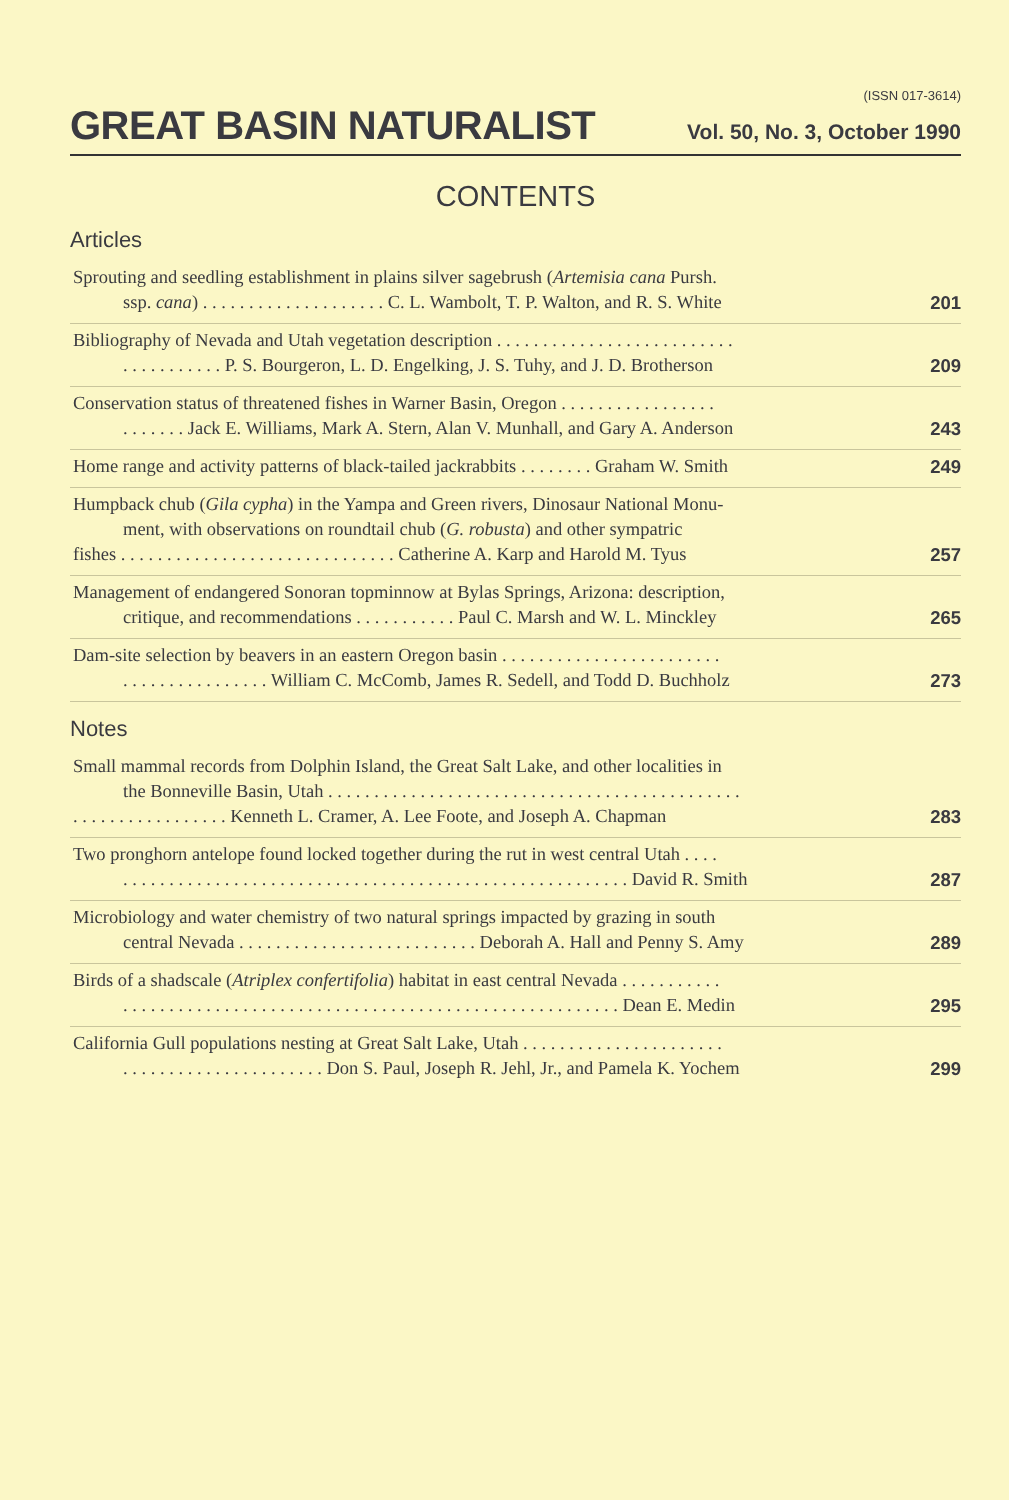(ISSN 017-3614)
GREAT BASIN NATURALIST
Vol. 50, No. 3, October 1990
CONTENTS
Articles
Sprouting and seedling establishment in plains silver sagebrush (Artemisia cana Pursh.
ssp. cana) . . . . . . . . . . . . . . . . . . . . C. L. Wambolt, T. P. Walton, and R. S. White
201
Bibliography of Nevada and Utah vegetation description . . . . . . . . . . . . . . . . . . . . . . . . . .
. . . . . . . . . . . P. S. Bourgeron, L. D. Engelking, J. S. Tuhy, and J. D. Brotherson
209
Conservation status of threatened fishes in Warner Basin, Oregon . . . . . . . . . . . . . . . . .
. . . . . . . Jack E. Williams, Mark A. Stern, Alan V. Munhall, and Gary A. Anderson
243
Home range and activity patterns of black-tailed jackrabbits . . . . . . . . Graham W. Smith
249
Humpback chub (Gila cypha) in the Yampa and Green rivers, Dinosaur National Monu-
ment, with observations on roundtail chub (G. robusta) and other sympatric
fishes . . . . . . . . . . . . . . . . . . . . . . . . . . . . . . Catherine A. Karp and Harold M. Tyus
257
Management of endangered Sonoran topminnow at Bylas Springs, Arizona: description,
critique, and recommendations . . . . . . . . . . . Paul C. Marsh and W. L. Minckley
265
Dam-site selection by beavers in an eastern Oregon basin . . . . . . . . . . . . . . . . . . . . . . . .
. . . . . . . . . . . . . . . . William C. McComb, James R. Sedell, and Todd D. Buchholz
273
Notes
Small mammal records from Dolphin Island, the Great Salt Lake, and other localities in
the Bonneville Basin, Utah . . . . . . . . . . . . . . . . . . . . . . . . . . . . . . . . . . . . . . . . . . . . .
. . . . . . . . . . . . . . . . . Kenneth L. Cramer, A. Lee Foote, and Joseph A. Chapman
283
Two pronghorn antelope found locked together during the rut in west central Utah . . . .
. . . . . . . . . . . . . . . . . . . . . . . . . . . . . . . . . . . . . . . . . . . . . . . . . . . . . . . David R. Smith
287
Microbiology and water chemistry of two natural springs impacted by grazing in south
central Nevada . . . . . . . . . . . . . . . . . . . . . . . . . . Deborah A. Hall and Penny S. Amy
289
Birds of a shadscale (Atriplex confertifolia) habitat in east central Nevada . . . . . . . . . . .
. . . . . . . . . . . . . . . . . . . . . . . . . . . . . . . . . . . . . . . . . . . . . . . . . . . . . . Dean E. Medin
295
California Gull populations nesting at Great Salt Lake, Utah . . . . . . . . . . . . . . . . . . . . . .
. . . . . . . . . . . . . . . . . . . . . . Don S. Paul, Joseph R. Jehl, Jr., and Pamela K. Yochem
299